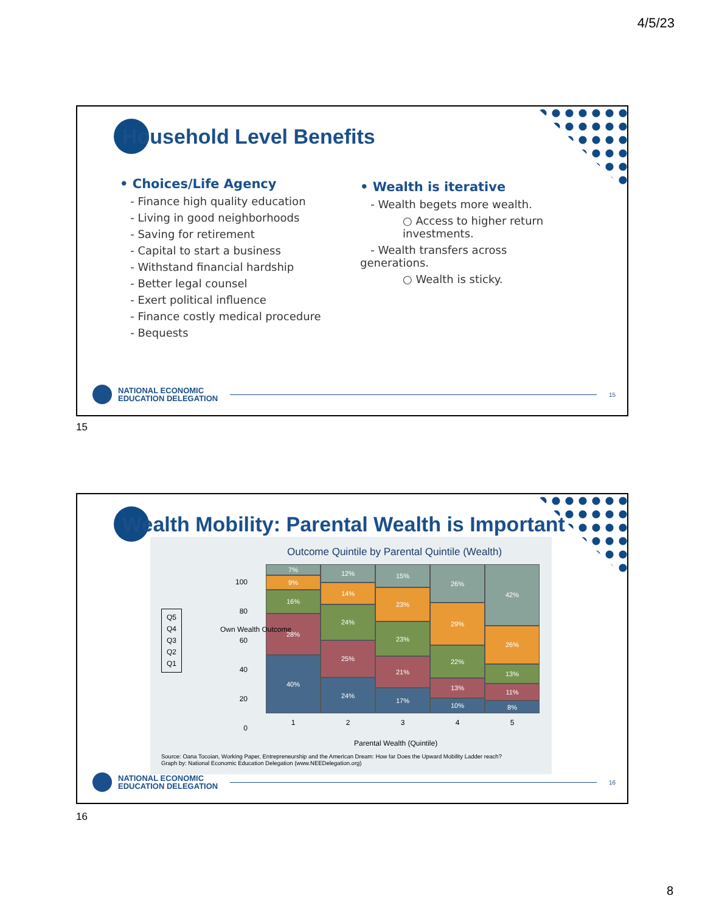4/5/23
Household Level Benefits
• Choices/Life Agency
- Finance high quality education
- Living in good neighborhoods
- Saving for retirement
- Capital to start a business
- Withstand financial hardship
- Better legal counsel
- Exert political influence
- Finance costly medical procedure
- Bequests
• Wealth is iterative
- Wealth begets more wealth.
○ Access to higher return investments.
- Wealth transfers across generations.
○ Wealth is sticky.
NATIONAL ECONOMIC
EDUCATION DELEGATION
15
15
Wealth Mobility: Parental Wealth is Important
Outcome Quintile by Parental Quintile (Wealth)
Q5
Q4
Q3
Q2
Q1
100
80
60
40
20
0
7%
9%
16%
28%
40%
12%
14%
24%
25%
24%
15%
23%
23%
21%
17%
26%
29%
22%
13%
10%
42%
26%
13%
11%
8%
1 2 3 4 5
Own Wealth Outcome
Parental Wealth (Quintile)
Source: Oana Tocoian, Working Paper, Entrepreneurship and the American Dream: How far Does the Upward Mobility Ladder reach?
Graph by: National Economic Education Delegation (www.NEEDelegation.org)
NATIONAL ECONOMIC
EDUCATION DELEGATION
16
16
8